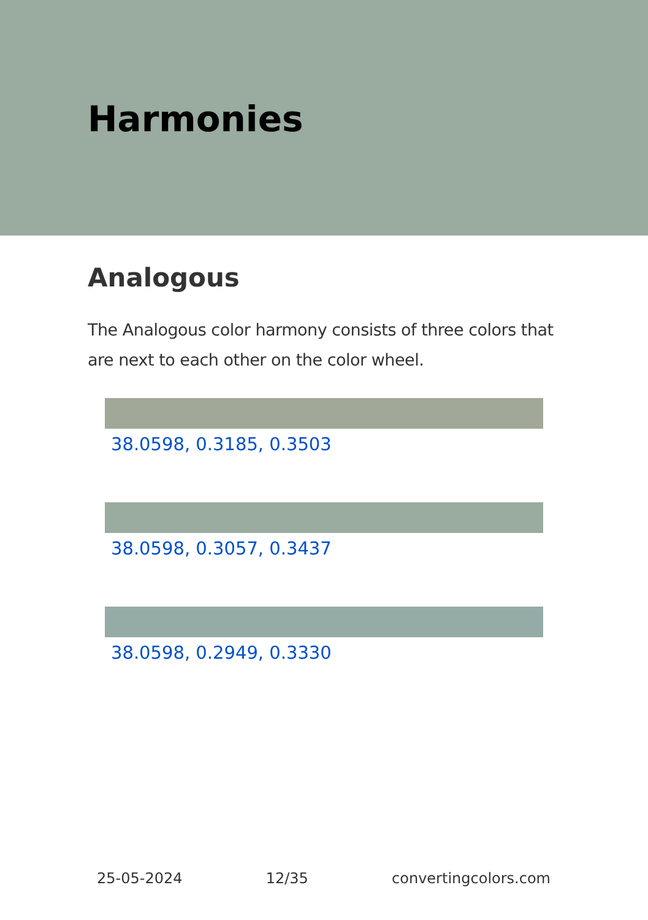Harmonies
Analogous
The Analogous color harmony consists of three colors that are next to each other on the color wheel.
38.0598, 0.3185, 0.3503
38.0598, 0.3057, 0.3437
38.0598, 0.2949, 0.3330
25-05-2024 12/35 convertingcolors.com